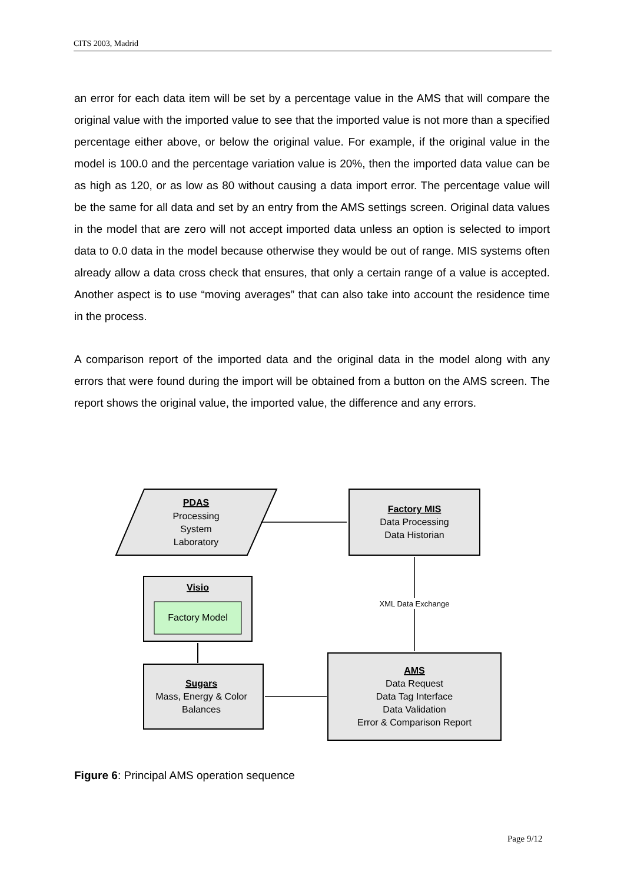CITS 2003, Madrid
an error for each data item will be set by a percentage value in the AMS that will compare the original value with the imported value to see that the imported value is not more than a specified percentage either above, or below the original value. For example, if the original value in the model is 100.0 and the percentage variation value is 20%, then the imported data value can be as high as 120, or as low as 80 without causing a data import error. The percentage value will be the same for all data and set by an entry from the AMS settings screen. Original data values in the model that are zero will not accept imported data unless an option is selected to import data to 0.0 data in the model because otherwise they would be out of range. MIS systems often already allow a data cross check that ensures, that only a certain range of a value is accepted. Another aspect is to use “moving averages” that can also take into account the residence time in the process.
A comparison report of the imported data and the original data in the model along with any errors that were found during the import will be obtained from a button on the AMS screen. The report shows the original value, the imported value, the difference and any errors.
PDAS
Processing
System
Laboratory
Factory MIS
Data Processing
Data Historian
Visio
Factory Model
XML Data Exchange
Sugars
Mass, Energy & Color
Balances
AMS
Data Request
Data Tag Interface
Data Validation
Error & Comparison Report
Figure 6: Principal AMS operation sequence
Page 9/12